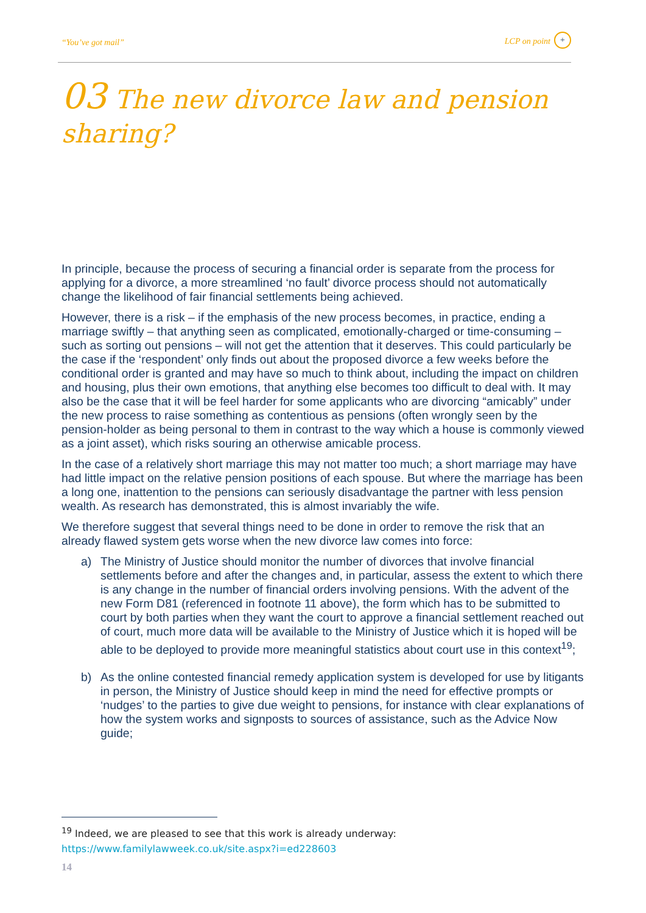“You’ve got mail” LCP on point +
03 The new divorce law and pension sharing?
In principle, because the process of securing a financial order is separate from the process for applying for a divorce, a more streamlined ‘no fault’ divorce process should not automatically change the likelihood of fair financial settlements being achieved.
However, there is a risk – if the emphasis of the new process becomes, in practice, ending a marriage swiftly – that anything seen as complicated, emotionally-charged or time-consuming – such as sorting out pensions – will not get the attention that it deserves. This could particularly be the case if the ‘respondent’ only finds out about the proposed divorce a few weeks before the conditional order is granted and may have so much to think about, including the impact on children and housing, plus their own emotions, that anything else becomes too difficult to deal with. It may also be the case that it will be feel harder for some applicants who are divorcing “amicably” under the new process to raise something as contentious as pensions (often wrongly seen by the pension-holder as being personal to them in contrast to the way which a house is commonly viewed as a joint asset), which risks souring an otherwise amicable process.
In the case of a relatively short marriage this may not matter too much; a short marriage may have had little impact on the relative pension positions of each spouse. But where the marriage has been a long one, inattention to the pensions can seriously disadvantage the partner with less pension wealth. As research has demonstrated, this is almost invariably the wife.
We therefore suggest that several things need to be done in order to remove the risk that an already flawed system gets worse when the new divorce law comes into force:
a) The Ministry of Justice should monitor the number of divorces that involve financial settlements before and after the changes and, in particular, assess the extent to which there is any change in the number of financial orders involving pensions. With the advent of the new Form D81 (referenced in footnote 11 above), the form which has to be submitted to court by both parties when they want the court to approve a financial settlement reached out of court, much more data will be available to the Ministry of Justice which it is hoped will be able to be deployed to provide more meaningful statistics about court use in this context<sup>19</sup>;
b) As the online contested financial remedy application system is developed for use by litigants in person, the Ministry of Justice should keep in mind the need for effective prompts or ‘nudges’ to the parties to give due weight to pensions, for instance with clear explanations of how the system works and signposts to sources of assistance, such as the Advice Now guide;
<sup>19</sup> Indeed, we are pleased to see that this work is already underway:
https://www.familylawweek.co.uk/site.aspx?i=ed228603
14